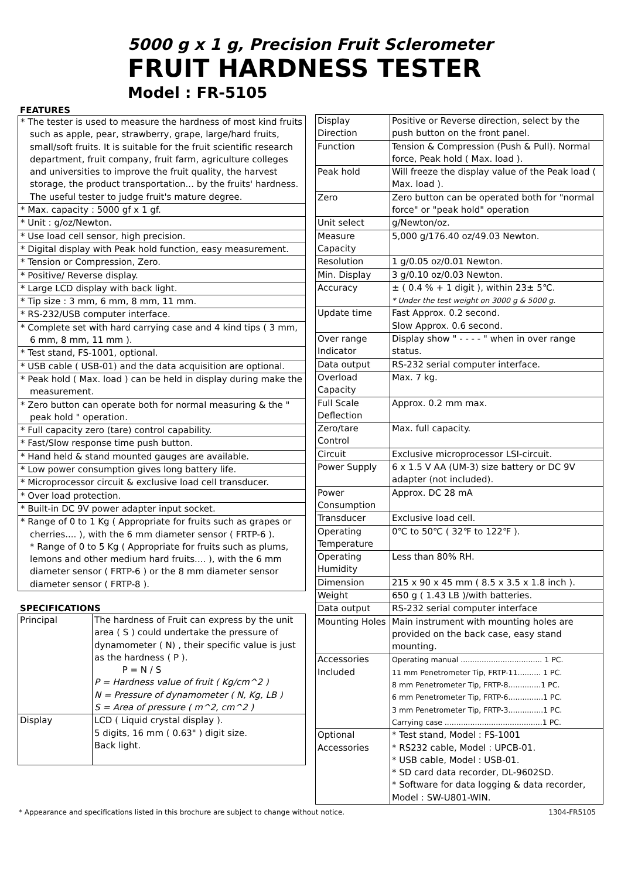5000 g x 1 g, Precision Fruit Sclerometer
FRUIT HARDNESS TESTER
Model : FR-5105
FEATURES
| * The tester is used to measure the hardness of most kind fruits such as apple, pear, strawberry, grape, large/hard fruits, small/soft fruits. It is suitable for the fruit scientific research department, fruit company, fruit farm, agriculture colleges and universities to improve the fruit quality, the harvest storage, the product transportation... by the fruits' hardness. The useful tester to judge fruit's mature degree. |
| * Max. capacity : 5000 gf x 1 gf. |
| * Unit : g/oz/Newton. |
| * Use load cell sensor, high precision. |
| * Digital display with Peak hold function, easy measurement. |
| * Tension or Compression, Zero. |
| * Positive/ Reverse display. |
| * Large LCD display with back light. |
| * Tip size : 3 mm, 6 mm, 8 mm, 11 mm. |
| * RS-232/USB computer interface. |
| * Complete set with hard carrying case and 4 kind tips ( 3 mm, 6 mm, 8 mm, 11 mm ). |
| * Test stand, FS-1001, optional. |
| * USB cable ( USB-01) and the data acquisition are optional. |
| * Peak hold ( Max. load ) can be held in display during make the measurement. |
| * Zero button can operate both for normal measuring & the " peak hold " operation. |
| * Full capacity zero (tare) control capability. |
| * Fast/Slow response time push button. |
| * Hand held & stand mounted gauges are available. |
| * Low power consumption gives long battery life. |
| * Microprocessor circuit & exclusive load cell transducer. |
| * Over load protection. |
| * Built-in DC 9V power adapter input socket. |
| * Range of 0 to 1 Kg ( Appropriate for fruits such as grapes or cherries.... ), with the 6 mm diameter sensor ( FRTP-6 ). * Range of 0 to 5 Kg ( Appropriate for fruits such as plums, lemons and other medium hard fruits.... ), with the 6 mm diameter sensor ( FRTP-6 ) or the 8 mm diameter sensor diameter sensor ( FRTP-8 ). |
SPECIFICATIONS
| Principal | The hardness of Fruit can express by the unit area ( S ) could undertake the pressure of dynamometer ( N) , their specific value is just as the hardness ( P ). P = N / S P = Hardness value of fruit ( Kg/cm^2 ) N = Pressure of dynamometer ( N, Kg, LB ) S = Area of pressure ( m^2, cm^2 ) |
| Display | LCD ( Liquid crystal display ). 5 digits, 16 mm ( 0.63" ) digit size. Back light. |
| Display Direction | Positive or Reverse direction, select by the push button on the front panel. |
| Function | Tension & Compression (Push & Pull). Normal force, Peak hold ( Max. load ). |
| Peak hold | Will freeze the display value of the Peak load ( Max. load ). |
| Zero | Zero button can be operated both for "normal force" or "peak hold" operation |
| Unit select | g/Newton/oz. |
| Measure Capacity | 5,000 g/176.40 oz/49.03 Newton. |
| Resolution | 1 g/0.05 oz/0.01 Newton. |
| Min. Display | 3 g/0.10 oz/0.03 Newton. |
| Accuracy | ± ( 0.4 % + 1 digit ), within 23± 5℃. * Under the test weight on 3000 g & 5000 g. |
| Update time | Fast Approx. 0.2 second. Slow Approx. 0.6 second. |
| Over range Indicator | Display show " - - - - " when in over range status. |
| Data output | RS-232 serial computer interface. |
| Overload Capacity | Max. 7 kg. |
| Full Scale Deflection | Approx. 0.2 mm max. |
| Zero/tare Control | Max. full capacity. |
| Circuit | Exclusive microprocessor LSI-circuit. |
| Power Supply | 6 x 1.5 V AA (UM-3) size battery or DC 9V adapter (not included). |
| Power Consumption | Approx. DC 28 mA |
| Transducer | Exclusive load cell. |
| Operating Temperature | 0℃ to 50℃ ( 32℉ to 122℉ ). |
| Operating Humidity | Less than 80% RH. |
| Dimension | 215 x 90 x 45 mm ( 8.5 x 3.5 x 1.8 inch ). |
| Weight | 650 g ( 1.43 LB )/with batteries. |
| Data output | RS-232 serial computer interface |
| Mounting Holes | Main instrument with mounting holes are provided on the back case, easy stand mounting. |
| Accessories Included | Operating manual ................................... 1 PC. 11 mm Penetrometer Tip, FRTP-11.......... 1 PC. 8 mm Penetrometer Tip, FRTP-8..............1 PC. 6 mm Penetrometer Tip, FRTP-6...............1 PC. 3 mm Penetrometer Tip, FRTP-3...............1 PC. Carrying case ..........................................1 PC. |
| Optional Accessories | * Test stand, Model : FS-1001 * RS232 cable, Model : UPCB-01. * USB cable, Model : USB-01. * SD card data recorder, DL-9602SD. * Software for data logging & data recorder, Model : SW-U801-WIN. |
* Appearance and specifications listed in this brochure are subject to change without notice. 1304-FR5105